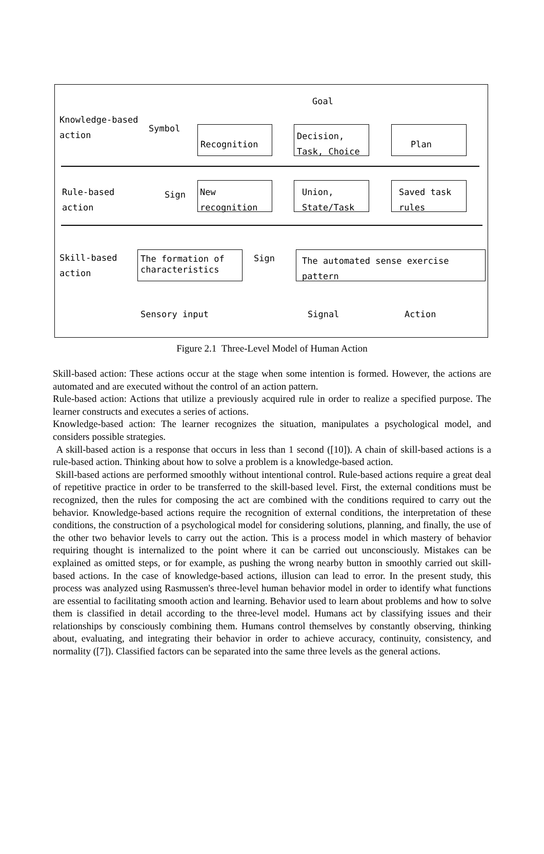Goal
Knowledge-based
action
Symbol
Recognition
Decision,
Task, Choice
Plan
Rule-based
action
Sign
New
recognition
Union,
State/Task
Saved task
rules
Skill-based
action
The formation of
characteristics
Sign
The automated sense exercise
pattern
Sensory input Signal Action
Figure 2.1 Three-Level Model of Human Action
Skill-based action: These actions occur at the stage when some intention is formed. However, the actions are automated and are executed without the control of an action pattern.
Rule-based action: Actions that utilize a previously acquired rule in order to realize a specified purpose. The learner constructs and executes a series of actions.
Knowledge-based action: The learner recognizes the situation, manipulates a psychological model, and considers possible strategies.
A skill-based action is a response that occurs in less than 1 second ([10]). A chain of skill-based actions is a rule-based action. Thinking about how to solve a problem is a knowledge-based action.
Skill-based actions are performed smoothly without intentional control. Rule-based actions require a great deal of repetitive practice in order to be transferred to the skill-based level. First, the external conditions must be recognized, then the rules for composing the act are combined with the conditions required to carry out the behavior. Knowledge-based actions require the recognition of external conditions, the interpretation of these conditions, the construction of a psychological model for considering solutions, planning, and finally, the use of the other two behavior levels to carry out the action. This is a process model in which mastery of behavior requiring thought is internalized to the point where it can be carried out unconsciously. Mistakes can be explained as omitted steps, or for example, as pushing the wrong nearby button in smoothly carried out skill-based actions. In the case of knowledge-based actions, illusion can lead to error. In the present study, this process was analyzed using Rasmussen's three-level human behavior model in order to identify what functions are essential to facilitating smooth action and learning. Behavior used to learn about problems and how to solve them is classified in detail according to the three-level model. Humans act by classifying issues and their relationships by consciously combining them. Humans control themselves by constantly observing, thinking about, evaluating, and integrating their behavior in order to achieve accuracy, continuity, consistency, and normality ([7]). Classified factors can be separated into the same three levels as the general actions.